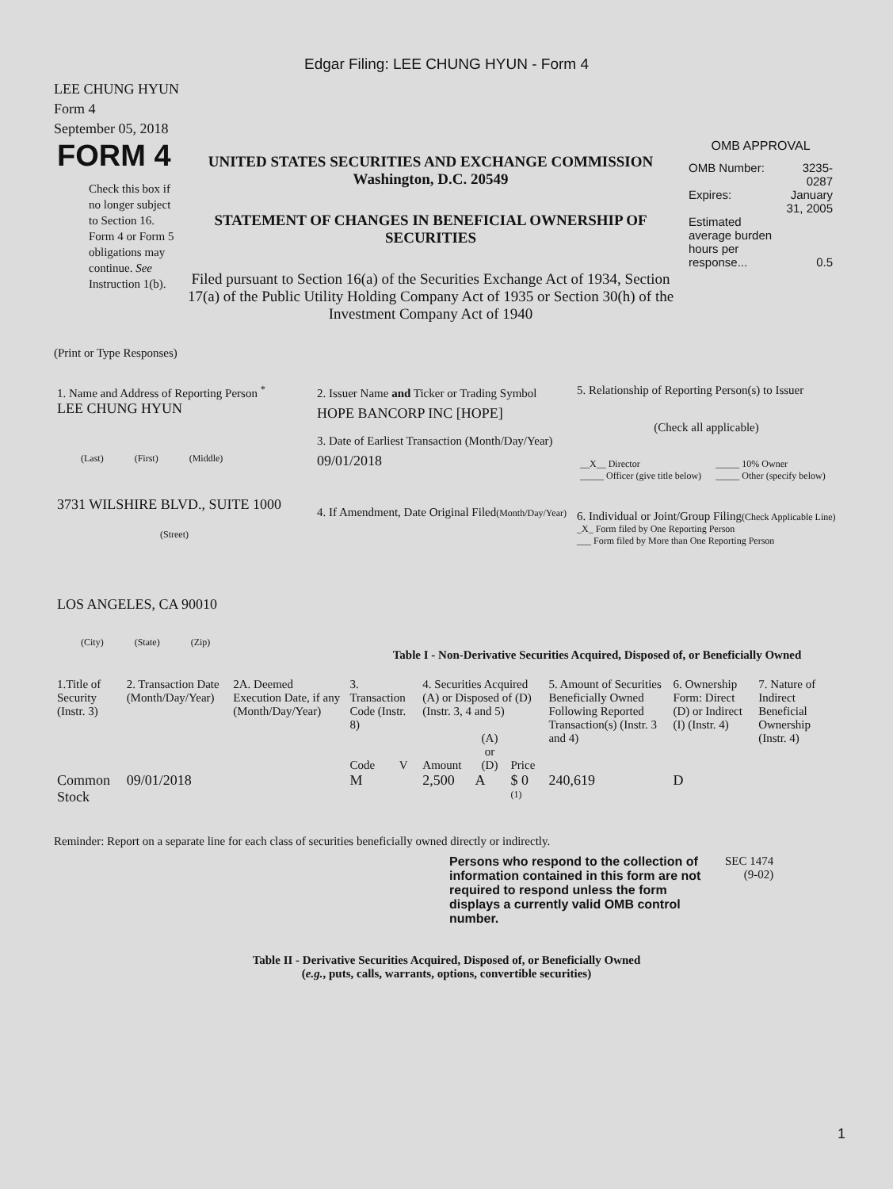Edgar Filing: LEE CHUNG HYUN - Form 4
LEE CHUNG HYUN
Form 4
September 05, 2018
| FORM 4 Check this box if no longer subject to Section 16. Form 4 or Form 5 obligations may continue. See Instruction 1(b). | UNITED STATES SECURITIES AND EXCHANGE COMMISSION Washington, D.C. 20549 STATEMENT OF CHANGES IN BENEFICIAL OWNERSHIP OF SECURITIES Filed pursuant to Section 16(a) of the Securities Exchange Act of 1934, Section 17(a) of the Public Utility Holding Company Act of 1935 or Section 30(h) of the Investment Company Act of 1940 | OMB APPROVAL / OMB Number: / 3235-0287 / / Expires: / January 31, 2005 / / Estimated average burden hours per response... / 0.5 / |
(Print or Type Responses)
| 1. Name and Address of Reporting Person <sup>*</sup> LEE CHUNG HYUN (Last) (First) (Middle) 3731 WILSHIRE BLVD., SUITE 1000 (Street) LOS ANGELES, CA 90010 (City) (State) (Zip) | 2. Issuer Name and Ticker or Trading Symbol HOPE BANCORP INC [HOPE] 3. Date of Earliest Transaction (Month/Day/Year) 09/01/2018 4. If Amendment, Date Original Filed (Month/Day/Year) | 5. Relationship of Reporting Person(s) to Issuer (Check all applicable) / __X__ Director / _____ 10% Owner / / _____ Officer (give title below) / _____ Other (specify below) / 6. Individual or Joint/Group Filing (Check Applicable Line) _X_ Form filed by One Reporting Person ___ Form filed by More than One Reporting Person |
Table I - Non-Derivative Securities Acquired, Disposed of, or Beneficially Owned
| 1.Title of Security (Instr. 3) | 2. Transaction Date (Month/Day/Year) | 2A. Deemed Execution Date, if any (Month/Day/Year) | 3. Transaction Code (Instr. 8) | | 4. Securities Acquired (A) or Disposed of (D) (Instr. 3, 4 and 5) | | | 5. Amount of Securities Beneficially Owned Following Reported Transaction(s) (Instr. 3 and 4) | 6. Ownership Form: Direct (D) or Indirect (I) (Instr. 4) | 7. Nature of Indirect Beneficial Ownership (Instr. 4) |
| --- | --- | --- | --- | --- | --- | --- | --- | --- | --- | --- |
| | | | Code | V | Amount | (A) or (D) | Price | | | |
| Common Stock | 09/01/2018 | | M | | 2,500 | A | $ 0 <sup>(1)</sup> | 240,619 | D | |
Reminder: Report on a separate line for each class of securities beneficially owned directly or indirectly.
| Persons who respond to the collection of information contained in this form are not required to respond unless the form displays a currently valid OMB control number. | SEC 1474 (9-02) |
Table II - Derivative Securities Acquired, Disposed of, or Beneficially Owned
(e.g., puts, calls, warrants, options, convertible securities)
1